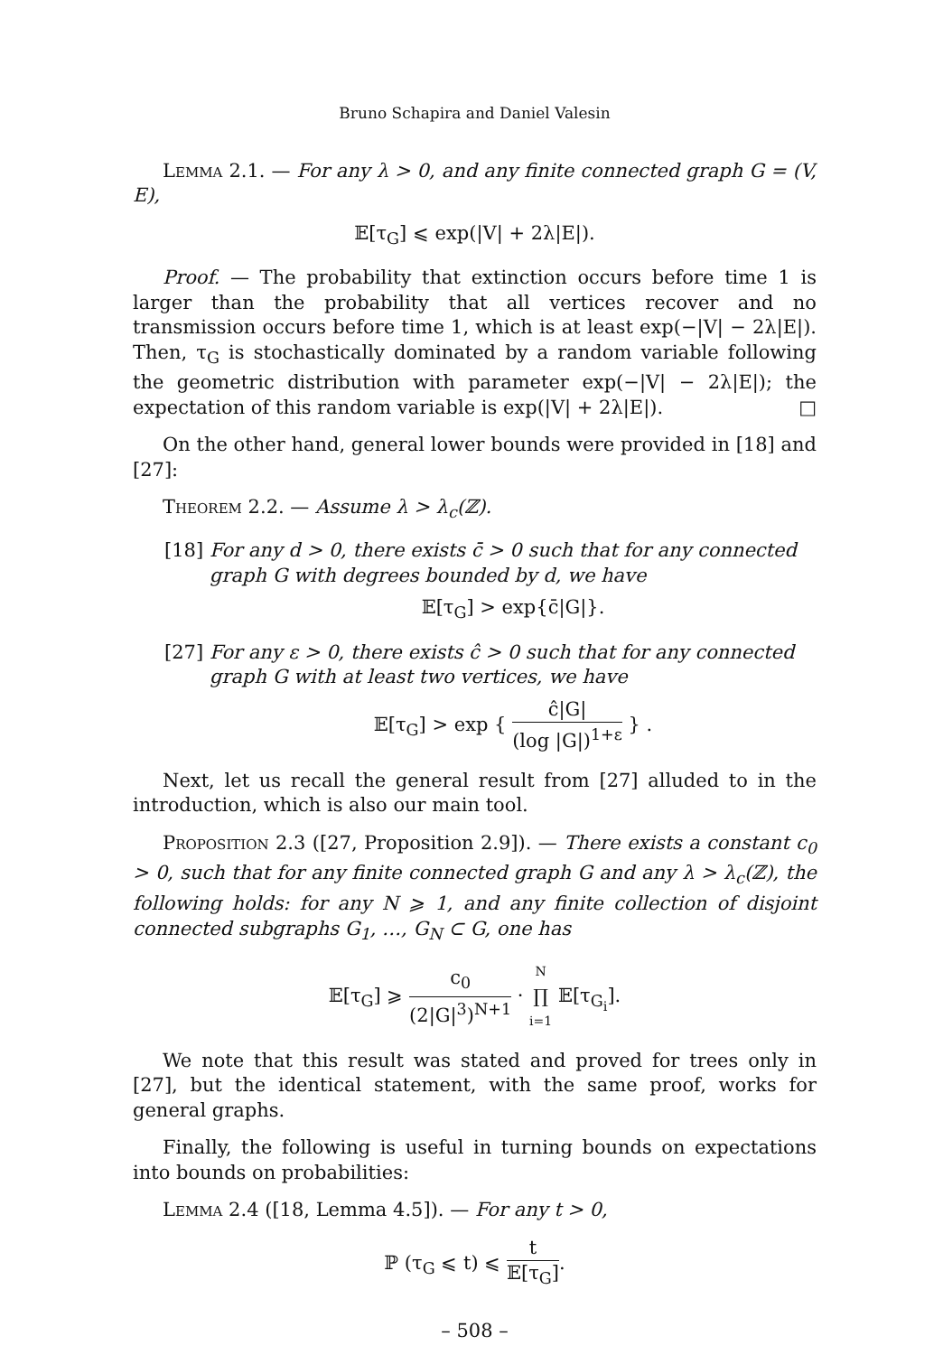Bruno Schapira and Daniel Valesin
Lemma 2.1. — For any λ > 0, and any finite connected graph G = (V, E),
𝔼[τ<sub>G</sub>] ⩽ exp(|V| + 2λ|E|).
Proof. — The probability that extinction occurs before time 1 is larger than the probability that all vertices recover and no transmission occurs before time 1, which is at least exp(−|V| − 2λ|E|). Then, τ<sub>G</sub> is stochastically dominated by a random variable following the geometric distribution with parameter exp(−|V| − 2λ|E|); the expectation of this random variable is exp(|V| + 2λ|E|). □
On the other hand, general lower bounds were provided in [18] and [27]:
Theorem 2.2. — Assume λ > λ<sub>c</sub>(ℤ).
[18]
For any d > 0, there exists c̄ > 0 such that for any connected graph G with degrees bounded by d, we have
𝔼[τ<sub>G</sub>] > exp{c̄|G|}.
[27]
For any ε > 0, there exists ĉ > 0 such that for any connected graph G with at least two vertices, we have
𝔼[τ<sub>G</sub>] > exp { ĉ|G| (log |G|)<sup>1+ε</sup> } .
Next, let us recall the general result from [27] alluded to in the introduction, which is also our main tool.
Proposition 2.3 ([27, Proposition 2.9]). — There exists a constant c<sub>0</sub> > 0, such that for any finite connected graph G and any λ > λ<sub>c</sub>(ℤ), the following holds: for any N ⩾ 1, and any finite collection of disjoint connected subgraphs G<sub>1</sub>, …, G<sub>N</sub> ⊂ G, one has
𝔼[τ<sub>G</sub>] ⩾ c<sub>0</sub> (2|G|<sup>3</sup>)<sup>N+1</sup> · N ∏ i=1 𝔼[τ<sub>G<sub>i</sub></sub>].
We note that this result was stated and proved for trees only in [27], but the identical statement, with the same proof, works for general graphs.
Finally, the following is useful in turning bounds on expectations into bounds on probabilities:
Lemma 2.4 ([18, Lemma 4.5]). — For any t > 0,
ℙ (τ<sub>G</sub> ⩽ t) ⩽ t 𝔼[τ<sub>G</sub>].
– 508 –